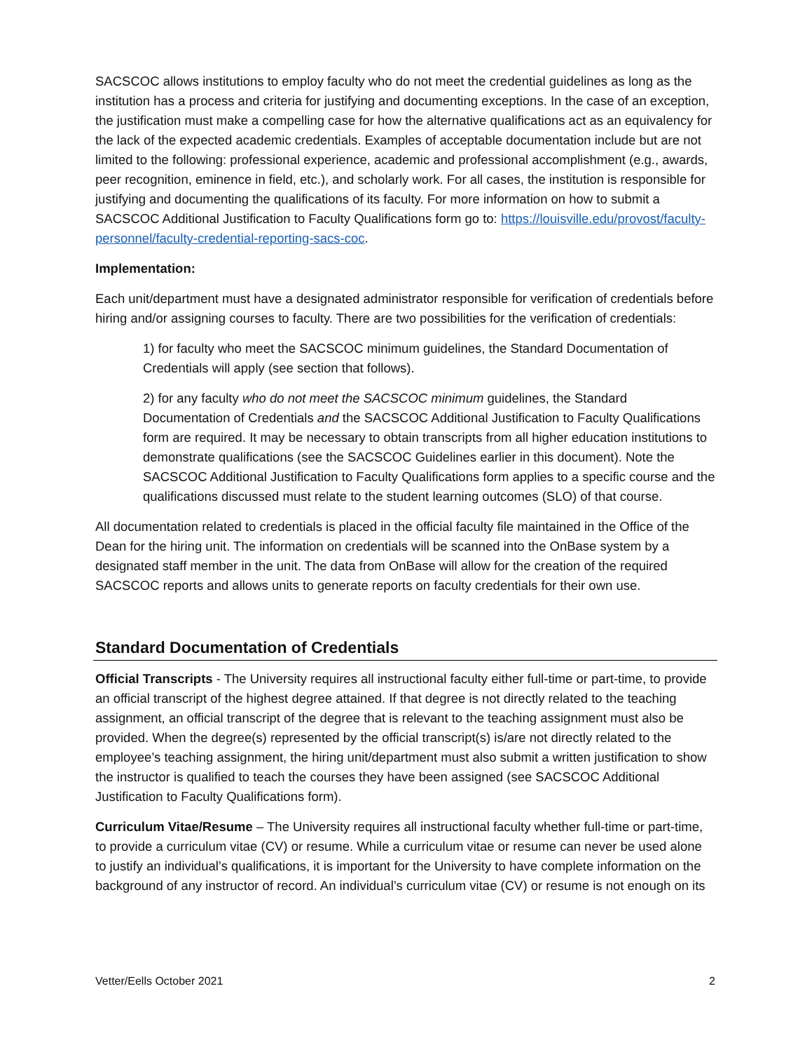SACSCOC allows institutions to employ faculty who do not meet the credential guidelines as long as the institution has a process and criteria for justifying and documenting exceptions. In the case of an exception, the justification must make a compelling case for how the alternative qualifications act as an equivalency for the lack of the expected academic credentials. Examples of acceptable documentation include but are not limited to the following: professional experience, academic and professional accomplishment (e.g., awards, peer recognition, eminence in field, etc.), and scholarly work. For all cases, the institution is responsible for justifying and documenting the qualifications of its faculty. For more information on how to submit a SACSCOC Additional Justification to Faculty Qualifications form go to: https://louisville.edu/provost/faculty-personnel/faculty-credential-reporting-sacs-coc.
Implementation:
Each unit/department must have a designated administrator responsible for verification of credentials before hiring and/or assigning courses to faculty. There are two possibilities for the verification of credentials:
1) for faculty who meet the SACSCOC minimum guidelines, the Standard Documentation of Credentials will apply (see section that follows).
2) for any faculty who do not meet the SACSCOC minimum guidelines, the Standard Documentation of Credentials and the SACSCOC Additional Justification to Faculty Qualifications form are required. It may be necessary to obtain transcripts from all higher education institutions to demonstrate qualifications (see the SACSCOC Guidelines earlier in this document). Note the SACSCOC Additional Justification to Faculty Qualifications form applies to a specific course and the qualifications discussed must relate to the student learning outcomes (SLO) of that course.
All documentation related to credentials is placed in the official faculty file maintained in the Office of the Dean for the hiring unit. The information on credentials will be scanned into the OnBase system by a designated staff member in the unit. The data from OnBase will allow for the creation of the required SACSCOC reports and allows units to generate reports on faculty credentials for their own use.
Standard Documentation of Credentials
Official Transcripts - The University requires all instructional faculty either full-time or part-time, to provide an official transcript of the highest degree attained. If that degree is not directly related to the teaching assignment, an official transcript of the degree that is relevant to the teaching assignment must also be provided. When the degree(s) represented by the official transcript(s) is/are not directly related to the employee’s teaching assignment, the hiring unit/department must also submit a written justification to show the instructor is qualified to teach the courses they have been assigned (see SACSCOC Additional Justification to Faculty Qualifications form).
Curriculum Vitae/Resume – The University requires all instructional faculty whether full-time or part-time, to provide a curriculum vitae (CV) or resume. While a curriculum vitae or resume can never be used alone to justify an individual’s qualifications, it is important for the University to have complete information on the background of any instructor of record. An individual’s curriculum vitae (CV) or resume is not enough on its
Vetter/Eells October 2021 2